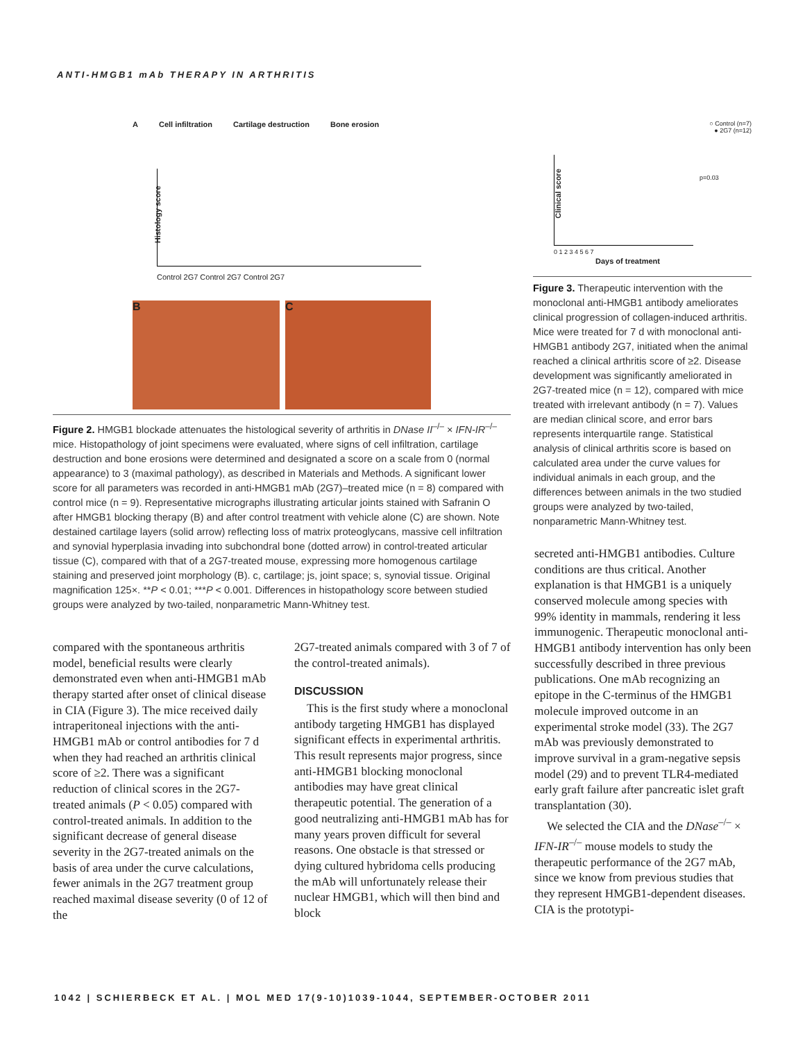ANTI-HMGB1 mAb THERAPY IN ARTHRITIS
A Cell infiltration Cartilage destruction Bone erosion
Histology score
Control 2G7 Control 2G7 Control 2G7
B C
Figure 2. HMGB1 blockade attenuates the histological severity of arthritis in DNase II<sup>–/–</sup> × IFN-IR<sup>–/–</sup> mice. Histopathology of joint specimens were evaluated, where signs of cell infiltration, cartilage destruction and bone erosions were determined and designated a score on a scale from 0 (normal appearance) to 3 (maximal pathology), as described in Materials and Methods. A significant lower score for all parameters was recorded in anti-HMGB1 mAb (2G7)–treated mice (n = 8) compared with control mice (n = 9). Representative micrographs illustrating articular joints stained with Safranin O after HMGB1 blocking therapy (B) and after control treatment with vehicle alone (C) are shown. Note destained cartilage layers (solid arrow) reflecting loss of matrix proteoglycans, massive cell infiltration and synovial hyperplasia invading into subchondral bone (dotted arrow) in control-treated articular tissue (C), compared with that of a 2G7-treated mouse, expressing more homogenous cartilage staining and preserved joint morphology (B). c, cartilage; js, joint space; s, synovial tissue. Original magnification 125×. **P < 0.01; ***P < 0.001. Differences in histopathology score between studied groups were analyzed by two-tailed, nonparametric Mann-Whitney test.
○ Control (n=7)
● 2G7 (n=12)
p=0.03
Clinical score
0 1 2 3 4 5 6 7
Days of treatment
Figure 3. Therapeutic intervention with the monoclonal anti-HMGB1 antibody ameliorates clinical progression of collagen-induced arthritis. Mice were treated for 7 d with monoclonal anti-HMGB1 antibody 2G7, initiated when the animal reached a clinical arthritis score of ≥2. Disease development was significantly ameliorated in 2G7-treated mice (n = 12), compared with mice treated with irrelevant antibody (n = 7). Values are median clinical score, and error bars represents interquartile range. Statistical analysis of clinical arthritis score is based on calculated area under the curve values for individual animals in each group, and the differences between animals in the two studied groups were analyzed by two-tailed, nonparametric Mann-Whitney test.
compared with the spontaneous arthritis model, beneficial results were clearly demonstrated even when anti-HMGB1 mAb therapy started after onset of clinical disease in CIA (Figure 3). The mice received daily intraperitoneal injections with the anti-HMGB1 mAb or control antibodies for 7 d when they had reached an arthritis clinical score of ≥2. There was a significant reduction of clinical scores in the 2G7-treated animals (P < 0.05) compared with control-treated animals. In addition to the significant decrease of general disease severity in the 2G7-treated animals on the basis of area under the curve calculations, fewer animals in the 2G7 treatment group reached maximal disease severity (0 of 12 of the
2G7-treated animals compared with 3 of 7 of the control-treated animals).
DISCUSSION
This is the first study where a monoclonal antibody targeting HMGB1 has displayed significant effects in experimental arthritis. This result represents major progress, since anti-HMGB1 blocking monoclonal antibodies may have great clinical therapeutic potential. The generation of a good neutralizing anti-HMGB1 mAb has for many years proven difficult for several reasons. One obstacle is that stressed or dying cultured hybridoma cells producing the mAb will unfortunately release their nuclear HMGB1, which will then bind and block
secreted anti-HMGB1 antibodies. Culture conditions are thus critical. Another explanation is that HMGB1 is a uniquely conserved molecule among species with 99% identity in mammals, rendering it less immunogenic. Therapeutic monoclonal anti-HMGB1 antibody intervention has only been successfully described in three previous publications. One mAb recognizing an epitope in the C-terminus of the HMGB1 molecule improved outcome in an experimental stroke model (33). The 2G7 mAb was previously demonstrated to improve survival in a gram-negative sepsis model (29) and to prevent TLR4-mediated early graft failure after pancreatic islet graft transplantation (30).
We selected the CIA and the DNase<sup>–/–</sup> × IFN-IR<sup>–/–</sup> mouse models to study the therapeutic performance of the 2G7 mAb, since we know from previous studies that they represent HMGB1-dependent diseases. CIA is the prototypi-
1042 | SCHIERBECK ET AL. | MOL MED 17(9-10)1039-1044, SEPTEMBER-OCTOBER 2011